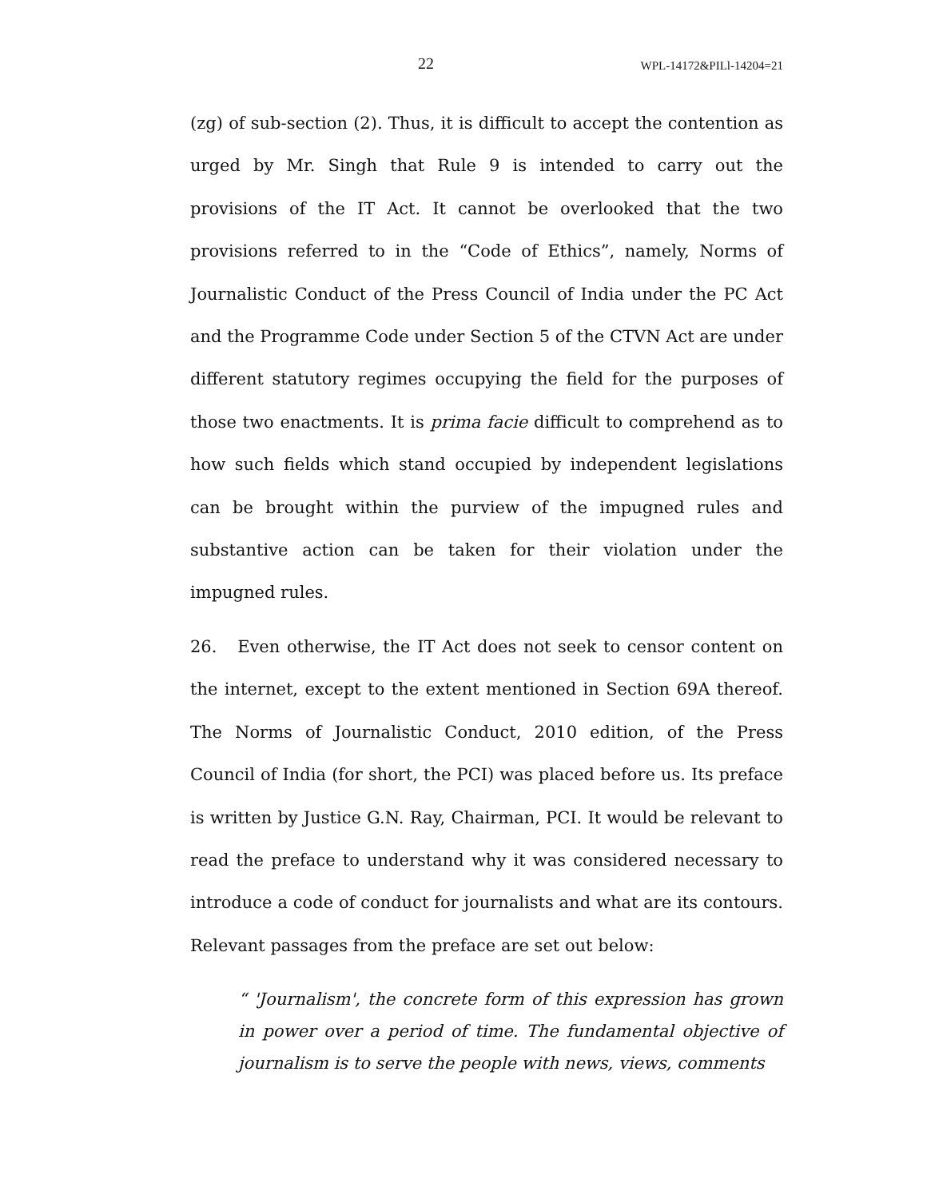22 WPL-14172&PILl-14204=21
(zg) of sub-section (2). Thus, it is difficult to accept the contention as urged by Mr. Singh that Rule 9 is intended to carry out the provisions of the IT Act. It cannot be overlooked that the two provisions referred to in the “Code of Ethics”, namely, Norms of Journalistic Conduct of the Press Council of India under the PC Act and the Programme Code under Section 5 of the CTVN Act are under different statutory regimes occupying the field for the purposes of those two enactments. It is prima facie difficult to comprehend as to how such fields which stand occupied by independent legislations can be brought within the purview of the impugned rules and substantive action can be taken for their violation under the impugned rules.
26. Even otherwise, the IT Act does not seek to censor content on the internet, except to the extent mentioned in Section 69A thereof. The Norms of Journalistic Conduct, 2010 edition, of the Press Council of India (for short, the PCI) was placed before us. Its preface is written by Justice G.N. Ray, Chairman, PCI. It would be relevant to read the preface to understand why it was considered necessary to introduce a code of conduct for journalists and what are its contours. Relevant passages from the preface are set out below:
“ 'Journalism', the concrete form of this expression has grown in power over a period of time. The fundamental objective of journalism is to serve the people with news, views, comments